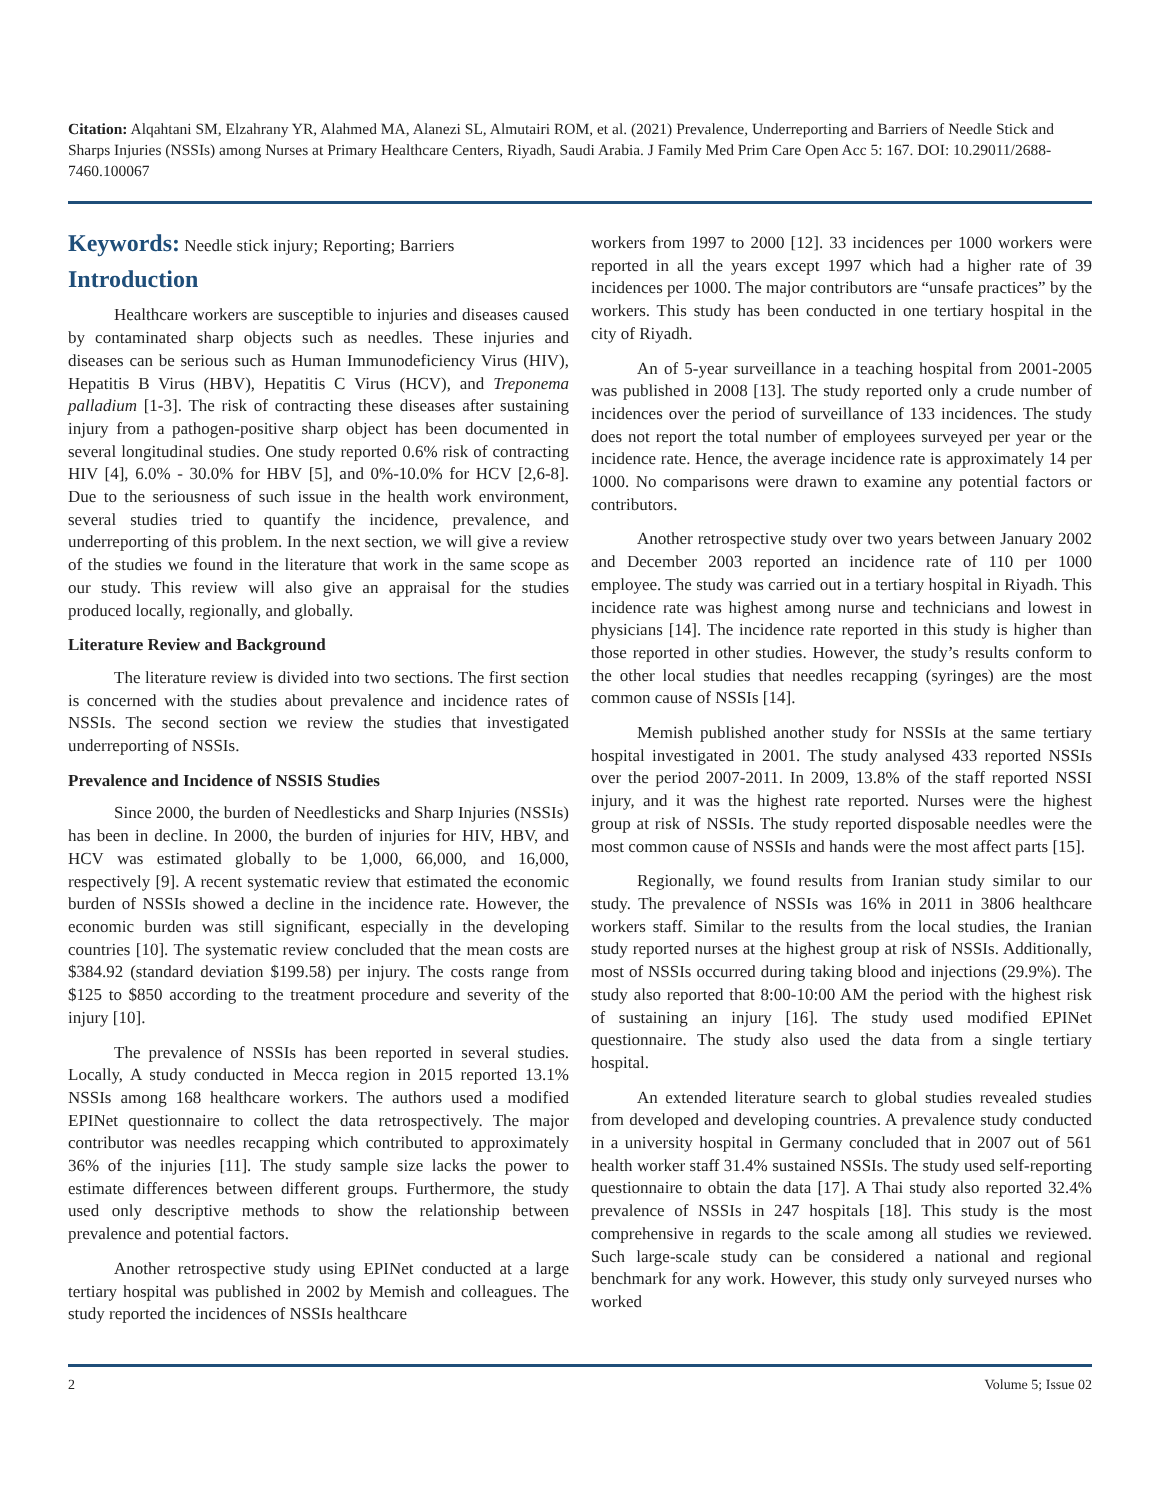Citation: Alqahtani SM, Elzahrany YR, Alahmed MA, Alanezi SL, Almutairi ROM, et al. (2021) Prevalence, Underreporting and Barriers of Needle Stick and Sharps Injuries (NSSIs) among Nurses at Primary Healthcare Centers, Riyadh, Saudi Arabia. J Family Med Prim Care Open Acc 5: 167. DOI: 10.29011/2688-7460.100067
Keywords: Needle stick injury; Reporting; Barriers
Introduction
Healthcare workers are susceptible to injuries and diseases caused by contaminated sharp objects such as needles. These injuries and diseases can be serious such as Human Immunodeficiency Virus (HIV), Hepatitis B Virus (HBV), Hepatitis C Virus (HCV), and Treponema palladium [1-3]. The risk of contracting these diseases after sustaining injury from a pathogen-positive sharp object has been documented in several longitudinal studies. One study reported 0.6% risk of contracting HIV [4], 6.0% - 30.0% for HBV [5], and 0%-10.0% for HCV [2,6-8]. Due to the seriousness of such issue in the health work environment, several studies tried to quantify the incidence, prevalence, and underreporting of this problem. In the next section, we will give a review of the studies we found in the literature that work in the same scope as our study. This review will also give an appraisal for the studies produced locally, regionally, and globally.
Literature Review and Background
The literature review is divided into two sections. The first section is concerned with the studies about prevalence and incidence rates of NSSIs. The second section we review the studies that investigated underreporting of NSSIs.
Prevalence and Incidence of NSSIS Studies
Since 2000, the burden of Needlesticks and Sharp Injuries (NSSIs) has been in decline. In 2000, the burden of injuries for HIV, HBV, and HCV was estimated globally to be 1,000, 66,000, and 16,000, respectively [9]. A recent systematic review that estimated the economic burden of NSSIs showed a decline in the incidence rate. However, the economic burden was still significant, especially in the developing countries [10]. The systematic review concluded that the mean costs are $384.92 (standard deviation $199.58) per injury. The costs range from $125 to $850 according to the treatment procedure and severity of the injury [10].
The prevalence of NSSIs has been reported in several studies. Locally, A study conducted in Mecca region in 2015 reported 13.1% NSSIs among 168 healthcare workers. The authors used a modified EPINet questionnaire to collect the data retrospectively. The major contributor was needles recapping which contributed to approximately 36% of the injuries [11]. The study sample size lacks the power to estimate differences between different groups. Furthermore, the study used only descriptive methods to show the relationship between prevalence and potential factors.
Another retrospective study using EPINet conducted at a large tertiary hospital was published in 2002 by Memish and colleagues. The study reported the incidences of NSSIs healthcare
workers from 1997 to 2000 [12]. 33 incidences per 1000 workers were reported in all the years except 1997 which had a higher rate of 39 incidences per 1000. The major contributors are “unsafe practices” by the workers. This study has been conducted in one tertiary hospital in the city of Riyadh.
An of 5-year surveillance in a teaching hospital from 2001-2005 was published in 2008 [13]. The study reported only a crude number of incidences over the period of surveillance of 133 incidences. The study does not report the total number of employees surveyed per year or the incidence rate. Hence, the average incidence rate is approximately 14 per 1000. No comparisons were drawn to examine any potential factors or contributors.
Another retrospective study over two years between January 2002 and December 2003 reported an incidence rate of 110 per 1000 employee. The study was carried out in a tertiary hospital in Riyadh. This incidence rate was highest among nurse and technicians and lowest in physicians [14]. The incidence rate reported in this study is higher than those reported in other studies. However, the study’s results conform to the other local studies that needles recapping (syringes) are the most common cause of NSSIs [14].
Memish published another study for NSSIs at the same tertiary hospital investigated in 2001. The study analysed 433 reported NSSIs over the period 2007-2011. In 2009, 13.8% of the staff reported NSSI injury, and it was the highest rate reported. Nurses were the highest group at risk of NSSIs. The study reported disposable needles were the most common cause of NSSIs and hands were the most affect parts [15].
Regionally, we found results from Iranian study similar to our study. The prevalence of NSSIs was 16% in 2011 in 3806 healthcare workers staff. Similar to the results from the local studies, the Iranian study reported nurses at the highest group at risk of NSSIs. Additionally, most of NSSIs occurred during taking blood and injections (29.9%). The study also reported that 8:00-10:00 AM the period with the highest risk of sustaining an injury [16]. The study used modified EPINet questionnaire. The study also used the data from a single tertiary hospital.
An extended literature search to global studies revealed studies from developed and developing countries. A prevalence study conducted in a university hospital in Germany concluded that in 2007 out of 561 health worker staff 31.4% sustained NSSIs. The study used self-reporting questionnaire to obtain the data [17]. A Thai study also reported 32.4% prevalence of NSSIs in 247 hospitals [18]. This study is the most comprehensive in regards to the scale among all studies we reviewed. Such large-scale study can be considered a national and regional benchmark for any work. However, this study only surveyed nurses who worked
2 Volume 5; Issue 02